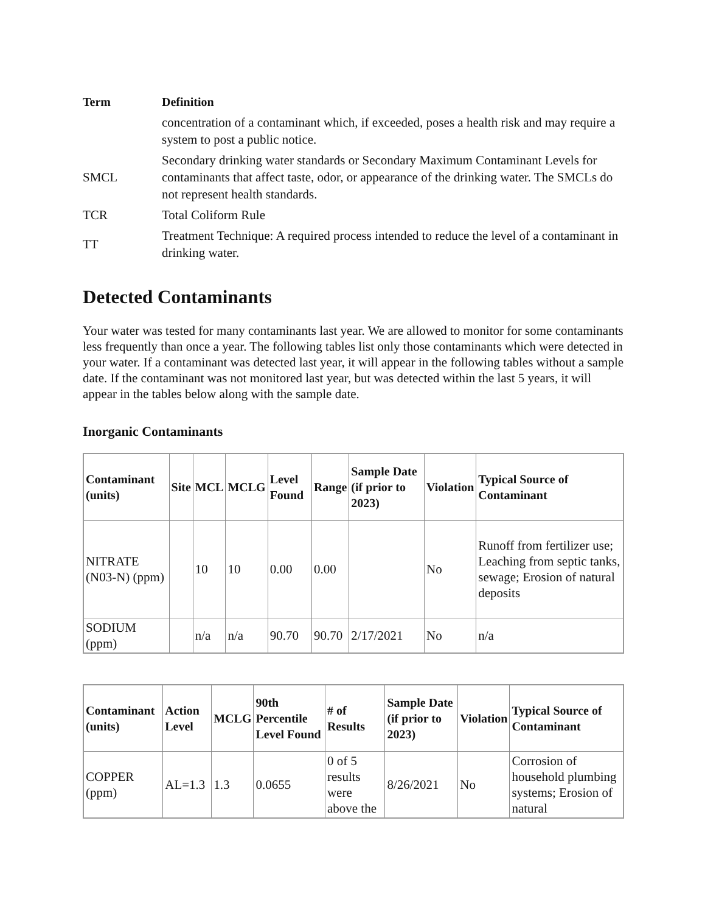| Term | Definition |
| --- | --- |
| | concentration of a contaminant which, if exceeded, poses a health risk and may require a system to post a public notice. |
| SMCL | Secondary drinking water standards or Secondary Maximum Contaminant Levels for contaminants that affect taste, odor, or appearance of the drinking water. The SMCLs do not represent health standards. |
| TCR | Total Coliform Rule |
| TT | Treatment Technique: A required process intended to reduce the level of a contaminant in drinking water. |
Detected Contaminants
Your water was tested for many contaminants last year. We are allowed to monitor for some contaminants less frequently than once a year. The following tables list only those contaminants which were detected in your water. If a contaminant was detected last year, it will appear in the following tables without a sample date. If the contaminant was not monitored last year, but was detected within the last 5 years, it will appear in the tables below along with the sample date.
Inorganic Contaminants
| Contaminant (units) | Site | MCL | MCLG | Level Found | Range | Sample Date (if prior to 2023) | Violation | Typical Source of Contaminant |
| --- | --- | --- | --- | --- | --- | --- | --- | --- |
| NITRATE (N03-N) (ppm) | | 10 | 10 | 0.00 | 0.00 | | No | Runoff from fertilizer use; Leaching from septic tanks, sewage; Erosion of natural deposits |
| SODIUM (ppm) | | n/a | n/a | 90.70 | 90.70 | 2/17/2021 | No | n/a |
| Contaminant (units) | Action Level | MCLG | 90th Percentile Level Found | # of Results | Sample Date (if prior to 2023) | Violation | Typical Source of Contaminant |
| --- | --- | --- | --- | --- | --- | --- | --- |
| COPPER (ppm) | AL=1.3 | 1.3 | 0.0655 | 0 of 5 results were above the | 8/26/2021 | No | Corrosion of household plumbing systems; Erosion of natural |